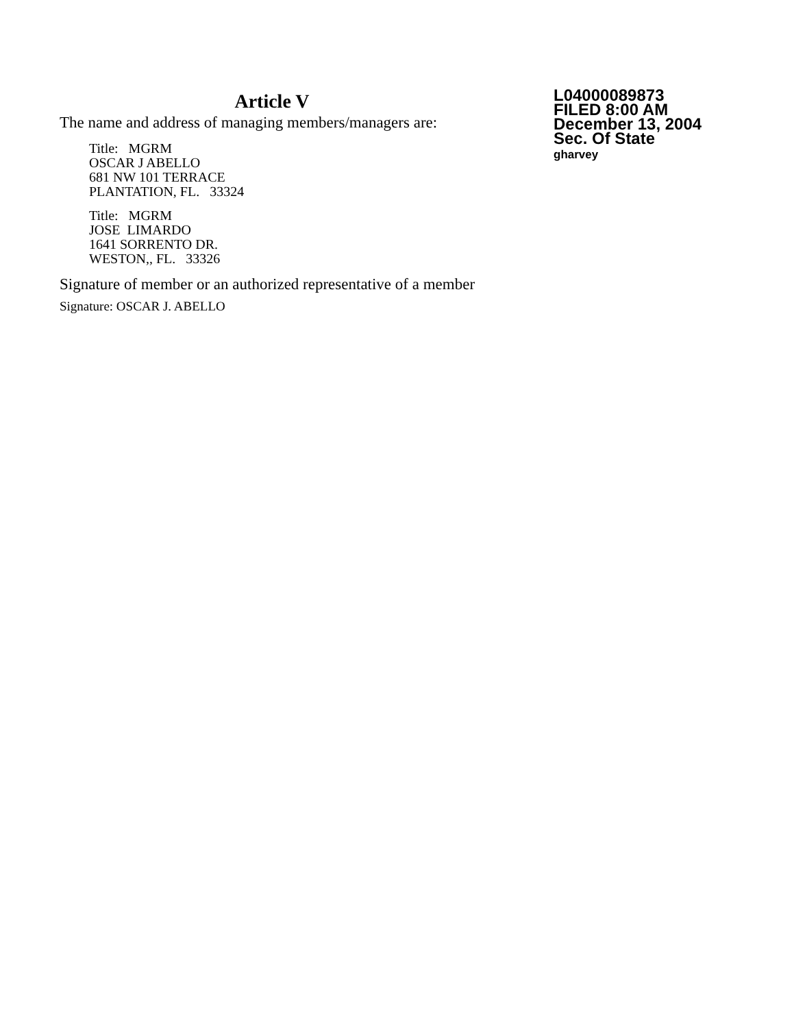Article V
The name and address of managing members/managers are:
Title: MGRM
OSCAR J ABELLO
681 NW 101 TERRACE
PLANTATION, FL. 33324
Title: MGRM
JOSE LIMARDO
1641 SORRENTO DR.
WESTON,, FL. 33326
Signature of member or an authorized representative of a member
Signature: OSCAR J. ABELLO
L04000089873
FILED 8:00 AM
December 13, 2004
Sec. Of State
gharvey